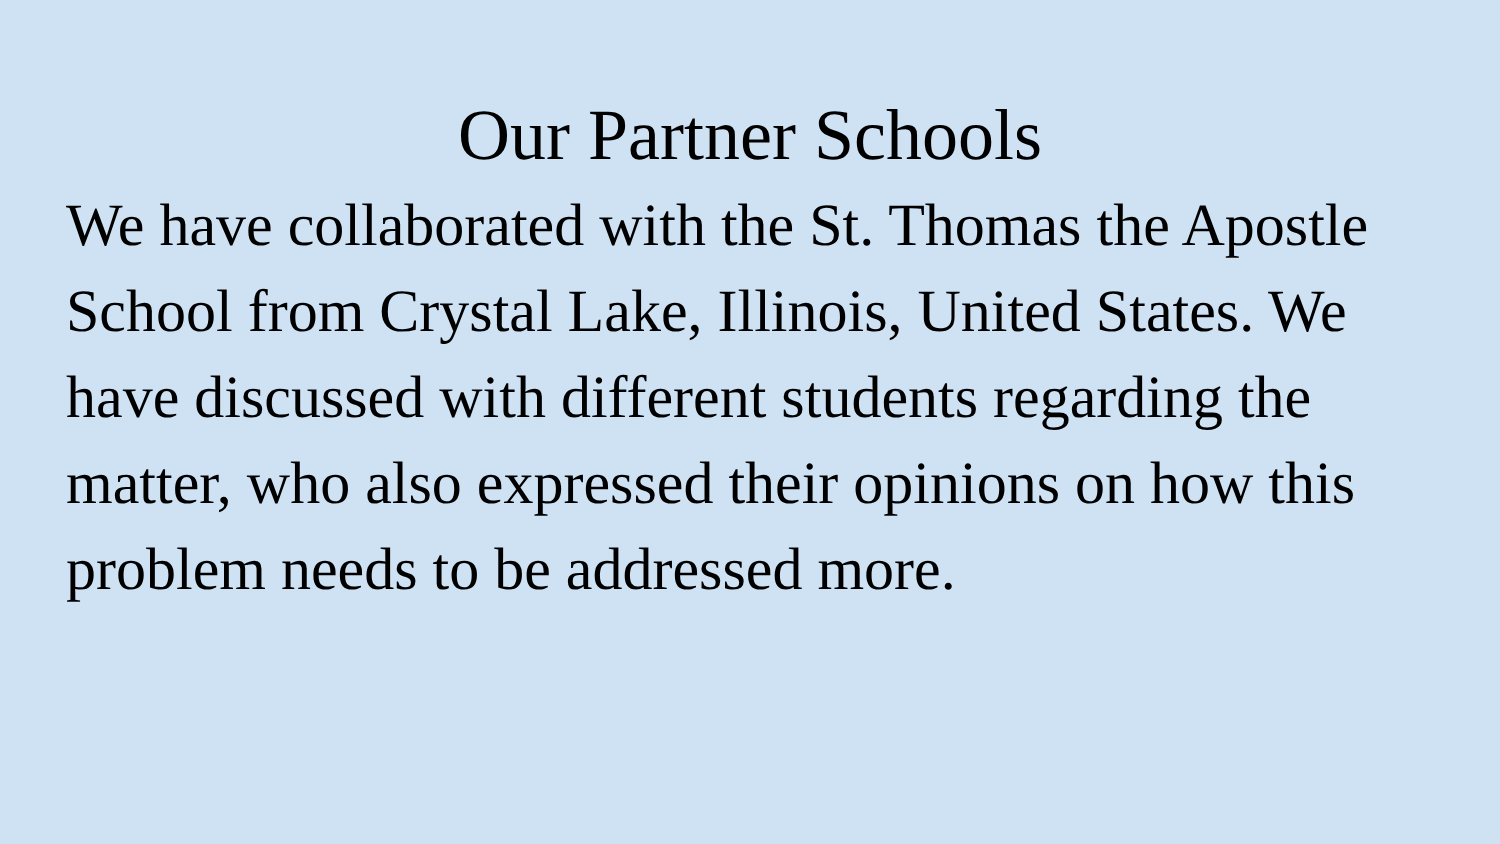Our Partner Schools
We have collaborated with the St. Thomas the Apostle School from Crystal Lake, Illinois, United States. We have discussed with different students regarding the matter, who also expressed their opinions on how this problem needs to be addressed more.